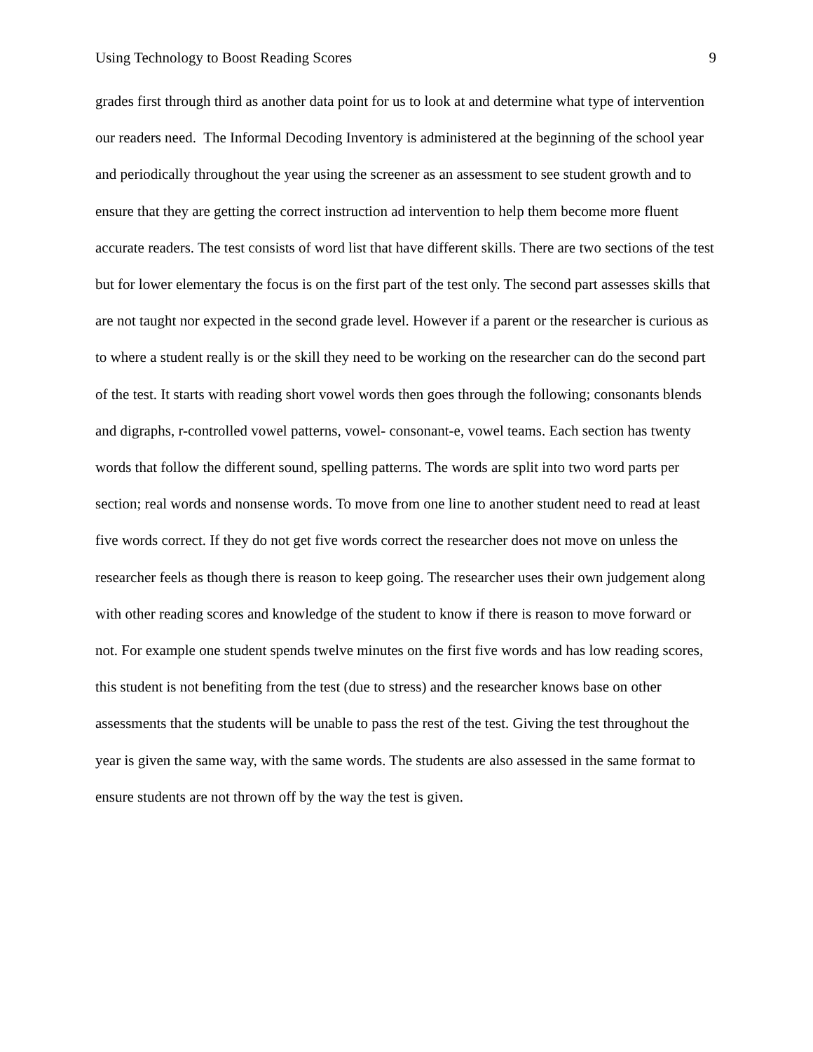Using Technology to Boost Reading Scores 9
grades first through third as another data point for us to look at and determine what type of intervention our readers need. The Informal Decoding Inventory is administered at the beginning of the school year and periodically throughout the year using the screener as an assessment to see student growth and to ensure that they are getting the correct instruction ad intervention to help them become more fluent accurate readers. The test consists of word list that have different skills. There are two sections of the test but for lower elementary the focus is on the first part of the test only. The second part assesses skills that are not taught nor expected in the second grade level. However if a parent or the researcher is curious as to where a student really is or the skill they need to be working on the researcher can do the second part of the test. It starts with reading short vowel words then goes through the following; consonants blends and digraphs, r-controlled vowel patterns, vowel- consonant-e, vowel teams. Each section has twenty words that follow the different sound, spelling patterns. The words are split into two word parts per section; real words and nonsense words. To move from one line to another student need to read at least five words correct. If they do not get five words correct the researcher does not move on unless the researcher feels as though there is reason to keep going. The researcher uses their own judgement along with other reading scores and knowledge of the student to know if there is reason to move forward or not. For example one student spends twelve minutes on the first five words and has low reading scores, this student is not benefiting from the test (due to stress) and the researcher knows base on other assessments that the students will be unable to pass the rest of the test. Giving the test throughout the year is given the same way, with the same words. The students are also assessed in the same format to ensure students are not thrown off by the way the test is given.